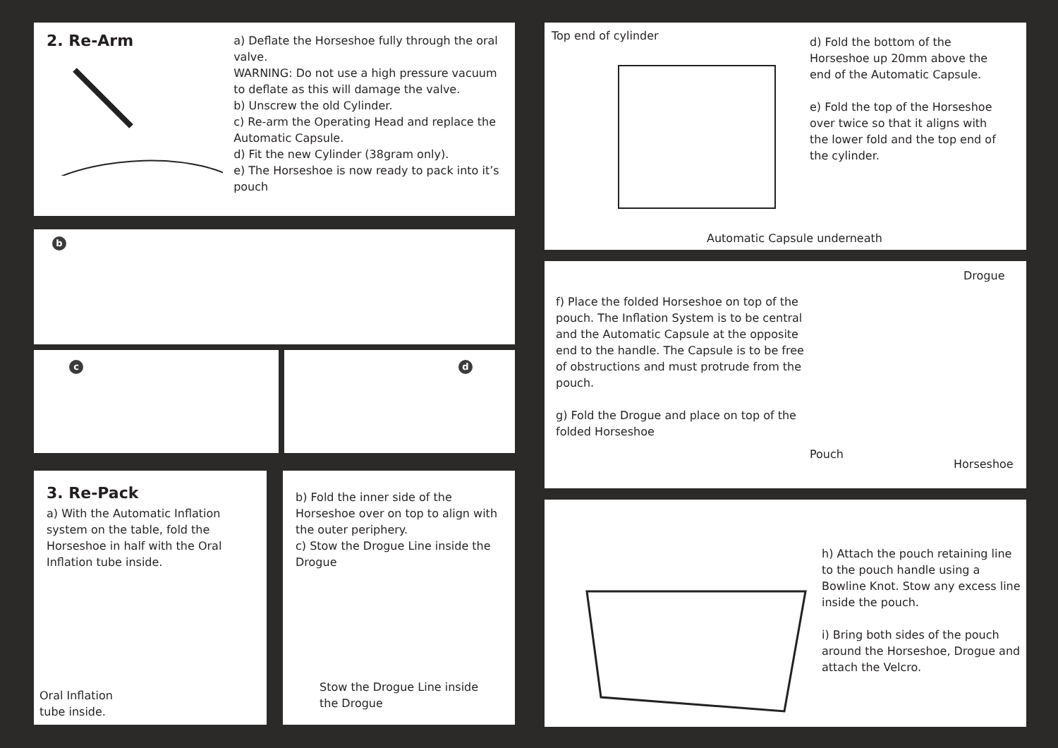2. Re-Arm
a) Deflate the Horseshoe fully through the oral valve.
WARNING: Do not use a high pressure vacuum to deflate as this will damage the valve.
b) Unscrew the old Cylinder.
c) Re-arm the Operating Head and replace the Automatic Capsule.
d) Fit the new Cylinder (38gram only).
e) The Horseshoe is now ready to pack into it’s pouch
b
c d
3. Re-Pack
a) With the Automatic Inflation system on the table, fold the Horseshoe in half with the Oral Inflation tube inside.
Oral Inflation
tube inside.
b) Fold the inner side of the Horseshoe over on top to align with the outer periphery.
c) Stow the Drogue Line inside the Drogue
Stow the Drogue Line inside
the Drogue
Top end of cylinder
d) Fold the bottom of the Horseshoe up 20mm above the end of the Automatic Capsule.
e) Fold the top of the Horseshoe over twice so that it aligns with the lower fold and the top end of the cylinder.
Automatic Capsule underneath
f) Place the folded Horseshoe on top of the pouch. The Inflation System is to be central and the Automatic Capsule at the opposite end to the handle. The Capsule is to be free of obstructions and must protrude from the pouch.
g) Fold the Drogue and place on top of the folded Horseshoe
Drogue
Pouch
Horseshoe
h) Attach the pouch retaining line to the pouch handle using a Bowline Knot. Stow any excess line inside the pouch.
i) Bring both sides of the pouch around the Horseshoe, Drogue and attach the Velcro.